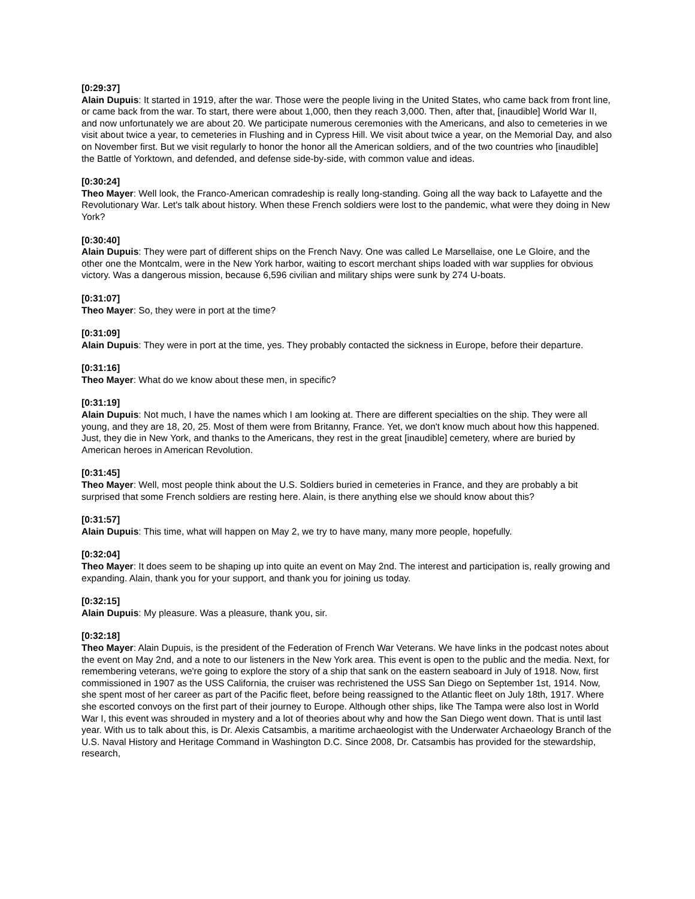[0:29:37]
Alain Dupuis: It started in 1919, after the war. Those were the people living in the United States, who came back from front line, or came back from the war. To start, there were about 1,000, then they reach 3,000. Then, after that, [inaudible] World War II, and now unfortunately we are about 20. We participate numerous ceremonies with the Americans, and also to cemeteries in we visit about twice a year, to cemeteries in Flushing and in Cypress Hill. We visit about twice a year, on the Memorial Day, and also on November first. But we visit regularly to honor the honor all the American soldiers, and of the two countries who [inaudible] the Battle of Yorktown, and defended, and defense side-by-side, with common value and ideas.
[0:30:24]
Theo Mayer: Well look, the Franco-American comradeship is really long-standing. Going all the way back to Lafayette and the Revolutionary War. Let's talk about history. When these French soldiers were lost to the pandemic, what were they doing in New York?
[0:30:40]
Alain Dupuis: They were part of different ships on the French Navy. One was called Le Marsellaise, one Le Gloire, and the other one the Montcalm, were in the New York harbor, waiting to escort merchant ships loaded with war supplies for obvious victory. Was a dangerous mission, because 6,596 civilian and military ships were sunk by 274 U-boats.
[0:31:07]
Theo Mayer: So, they were in port at the time?
[0:31:09]
Alain Dupuis: They were in port at the time, yes. They probably contacted the sickness in Europe, before their departure.
[0:31:16]
Theo Mayer: What do we know about these men, in specific?
[0:31:19]
Alain Dupuis: Not much, I have the names which I am looking at. There are different specialties on the ship. They were all young, and they are 18, 20, 25. Most of them were from Britanny, France. Yet, we don't know much about how this happened. Just, they die in New York, and thanks to the Americans, they rest in the great [inaudible] cemetery, where are buried by American heroes in American Revolution.
[0:31:45]
Theo Mayer: Well, most people think about the U.S. Soldiers buried in cemeteries in France, and they are probably a bit surprised that some French soldiers are resting here. Alain, is there anything else we should know about this?
[0:31:57]
Alain Dupuis: This time, what will happen on May 2, we try to have many, many more people, hopefully.
[0:32:04]
Theo Mayer: It does seem to be shaping up into quite an event on May 2nd. The interest and participation is, really growing and expanding. Alain, thank you for your support, and thank you for joining us today.
[0:32:15]
Alain Dupuis: My pleasure. Was a pleasure, thank you, sir.
[0:32:18]
Theo Mayer: Alain Dupuis, is the president of the Federation of French War Veterans. We have links in the podcast notes about the event on May 2nd, and a note to our listeners in the New York area. This event is open to the public and the media. Next, for remembering veterans, we're going to explore the story of a ship that sank on the eastern seaboard in July of 1918. Now, first commissioned in 1907 as the USS California, the cruiser was rechristened the USS San Diego on September 1st, 1914. Now, she spent most of her career as part of the Pacific fleet, before being reassigned to the Atlantic fleet on July 18th, 1917. Where she escorted convoys on the first part of their journey to Europe. Although other ships, like The Tampa were also lost in World War I, this event was shrouded in mystery and a lot of theories about why and how the San Diego went down. That is until last year. With us to talk about this, is Dr. Alexis Catsambis, a maritime archaeologist with the Underwater Archaeology Branch of the U.S. Naval History and Heritage Command in Washington D.C. Since 2008, Dr. Catsambis has provided for the stewardship, research,